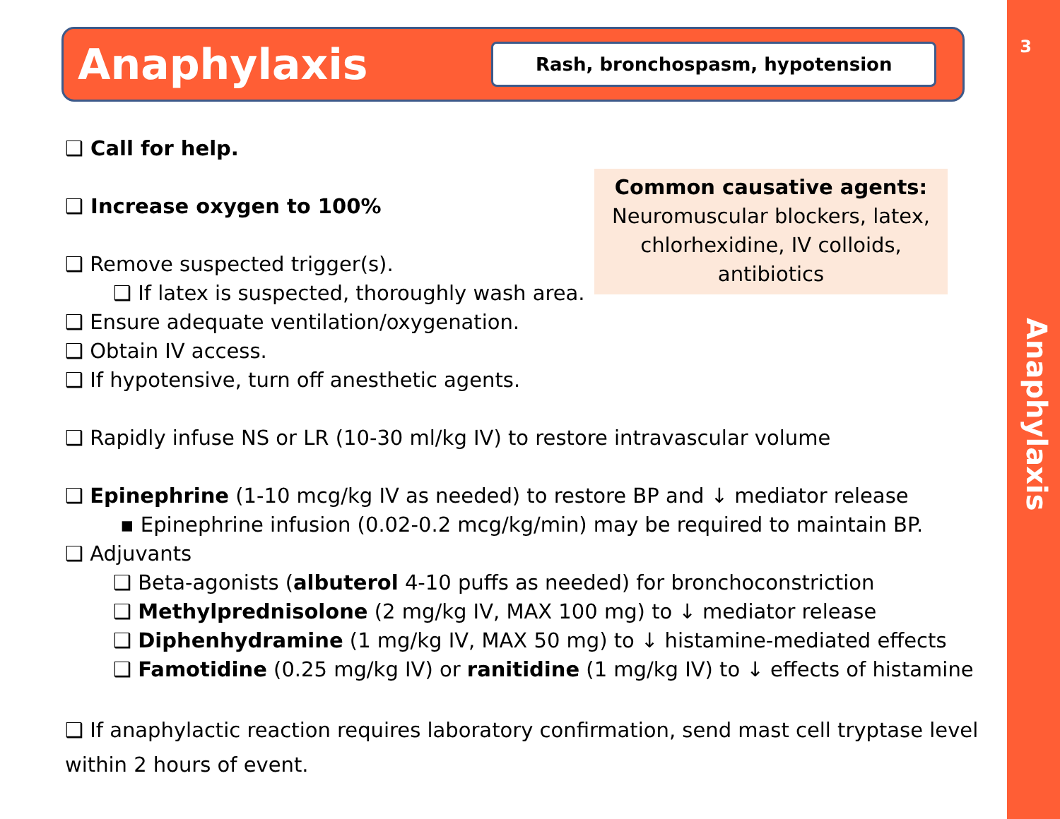3
Anaphylaxis
Anaphylaxis
Rash, bronchospasm, hypotension
Common causative agents:
Neuromuscular blockers, latex, chlorhexidine, IV colloids, antibiotics
❑ Call for help.
❑ Increase oxygen to 100%
❑ Remove suspected trigger(s).
❑ If latex is suspected, thoroughly wash area.
❑ Ensure adequate ventilation/oxygenation.
❑ Obtain IV access.
❑ If hypotensive, turn off anesthetic agents.
❑ Rapidly infuse NS or LR (10-30 ml/kg IV) to restore intravascular volume
❑ Epinephrine (1-10 mcg/kg IV as needed) to restore BP and ↓ mediator release
▪ Epinephrine infusion (0.02-0.2 mcg/kg/min) may be required to maintain BP.
❑ Adjuvants
❑ Beta-agonists (albuterol 4-10 puffs as needed) for bronchoconstriction
❑ Methylprednisolone (2 mg/kg IV, MAX 100 mg) to ↓ mediator release
❑ Diphenhydramine (1 mg/kg IV, MAX 50 mg) to ↓ histamine-mediated effects
❑ Famotidine (0.25 mg/kg IV) or ranitidine (1 mg/kg IV) to ↓ effects of histamine
❑ If anaphylactic reaction requires laboratory confirmation, send mast cell tryptase level within 2 hours of event.